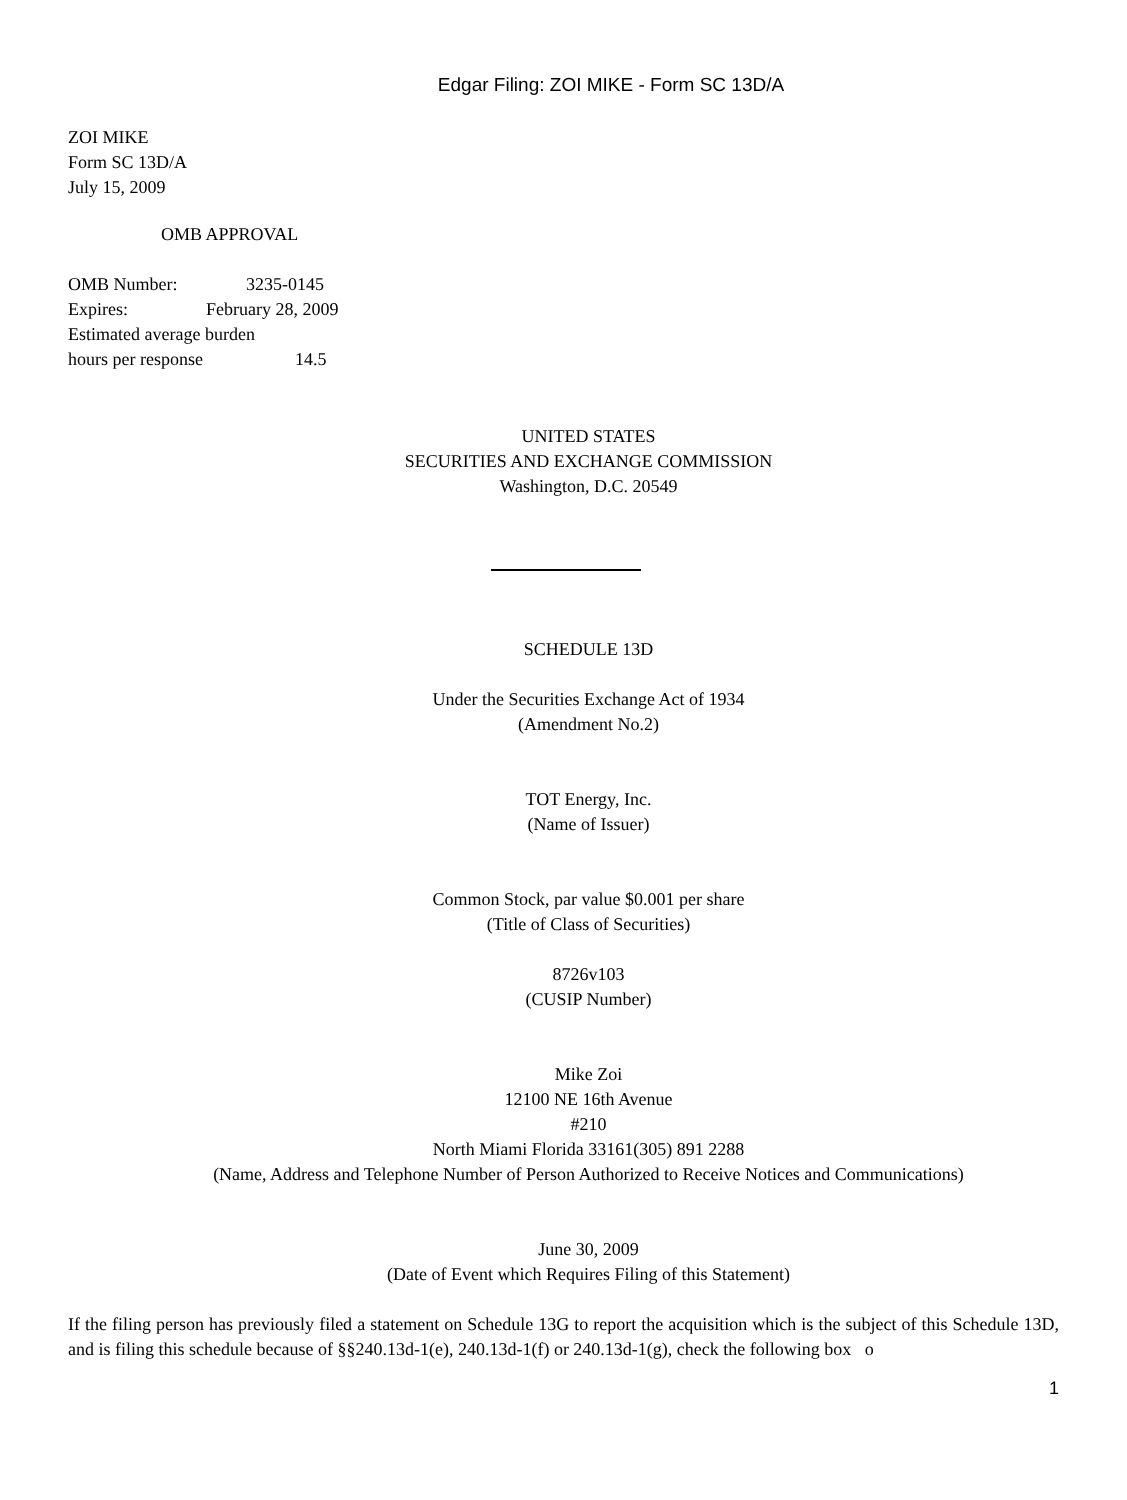Edgar Filing: ZOI MIKE - Form SC 13D/A
ZOI MIKE
Form SC 13D/A
July 15, 2009
OMB APPROVAL
OMB Number: 3235-0145
Expires: February 28, 2009
Estimated average burden
hours per response 14.5
UNITED STATES
SECURITIES AND EXCHANGE COMMISSION
Washington, D.C. 20549
SCHEDULE 13D
Under the Securities Exchange Act of 1934
(Amendment No.2)
TOT Energy, Inc.
(Name of Issuer)
Common Stock, par value $0.001 per share
(Title of Class of Securities)
8726v103
(CUSIP Number)
Mike Zoi
12100 NE 16th Avenue
#210
North Miami Florida 33161(305) 891 2288
(Name, Address and Telephone Number of Person Authorized to Receive Notices and Communications)
June 30, 2009
(Date of Event which Requires Filing of this Statement)
If the filing person has previously filed a statement on Schedule 13G to report the acquisition which is the subject of this Schedule 13D, and is filing this schedule because of §§240.13d-1(e), 240.13d-1(f) or 240.13d-1(g), check the following box o
1